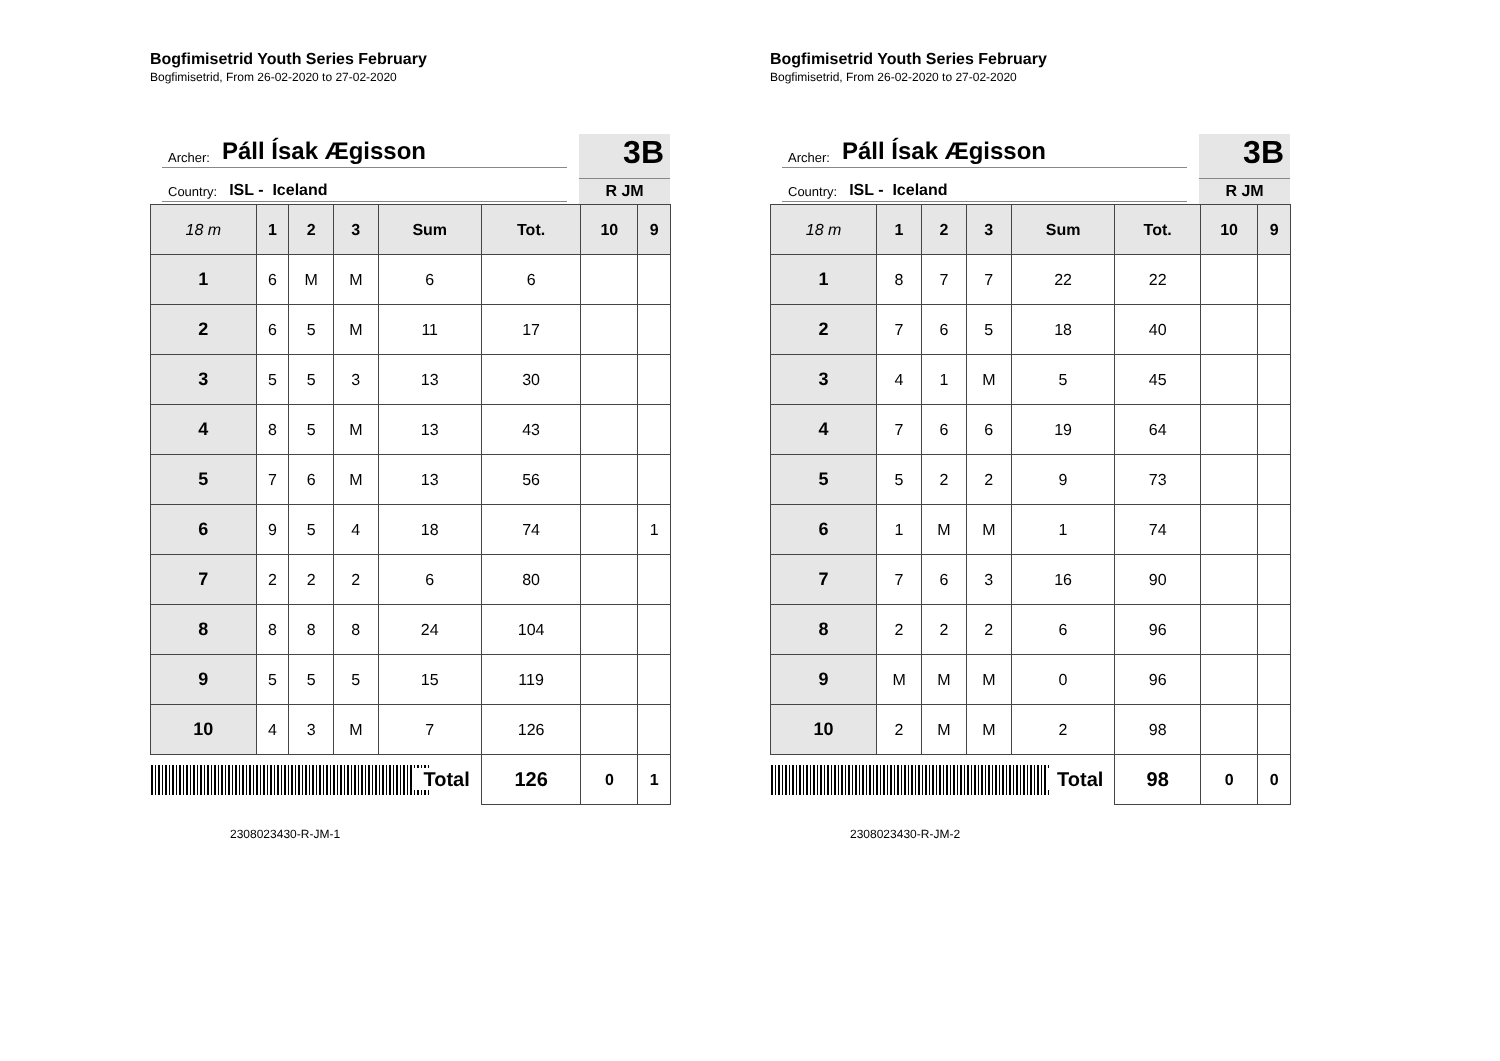Bogfimisetrid Youth Series February
Bogfimisetrid, From 26-02-2020 to 27-02-2020
Archer: Páll Ísak Ægisson
Country: ISL - Iceland
3B
R JM
| 18 m | 1 | 2 | 3 | Sum | Tot. | 10 | 9 |
| --- | --- | --- | --- | --- | --- | --- | --- |
| 1 | 6 | M | M | 6 | 6 | | |
| 2 | 6 | 5 | M | 11 | 17 | | |
| 3 | 5 | 5 | 3 | 13 | 30 | | |
| 4 | 8 | 5 | M | 13 | 43 | | |
| 5 | 7 | 6 | M | 13 | 56 | | |
| 6 | 9 | 5 | 4 | 18 | 74 | | 1 |
| 7 | 2 | 2 | 2 | 6 | 80 | | |
| 8 | 8 | 8 | 8 | 24 | 104 | | |
| 9 | 5 | 5 | 5 | 15 | 119 | | |
| 10 | 4 | 3 | M | 7 | 126 | | |
| Total | | | | | 126 | 0 | 1 |
2308023430-R-JM-1
Bogfimisetrid Youth Series February
Bogfimisetrid, From 26-02-2020 to 27-02-2020
Archer: Páll Ísak Ægisson
Country: ISL - Iceland
3B
R JM
| 18 m | 1 | 2 | 3 | Sum | Tot. | 10 | 9 |
| --- | --- | --- | --- | --- | --- | --- | --- |
| 1 | 8 | 7 | 7 | 22 | 22 | | |
| 2 | 7 | 6 | 5 | 18 | 40 | | |
| 3 | 4 | 1 | M | 5 | 45 | | |
| 4 | 7 | 6 | 6 | 19 | 64 | | |
| 5 | 5 | 2 | 2 | 9 | 73 | | |
| 6 | 1 | M | M | 1 | 74 | | |
| 7 | 7 | 6 | 3 | 16 | 90 | | |
| 8 | 2 | 2 | 2 | 6 | 96 | | |
| 9 | M | M | M | 0 | 96 | | |
| 10 | 2 | M | M | 2 | 98 | | |
| Total | | | | | 98 | 0 | 0 |
2308023430-R-JM-2